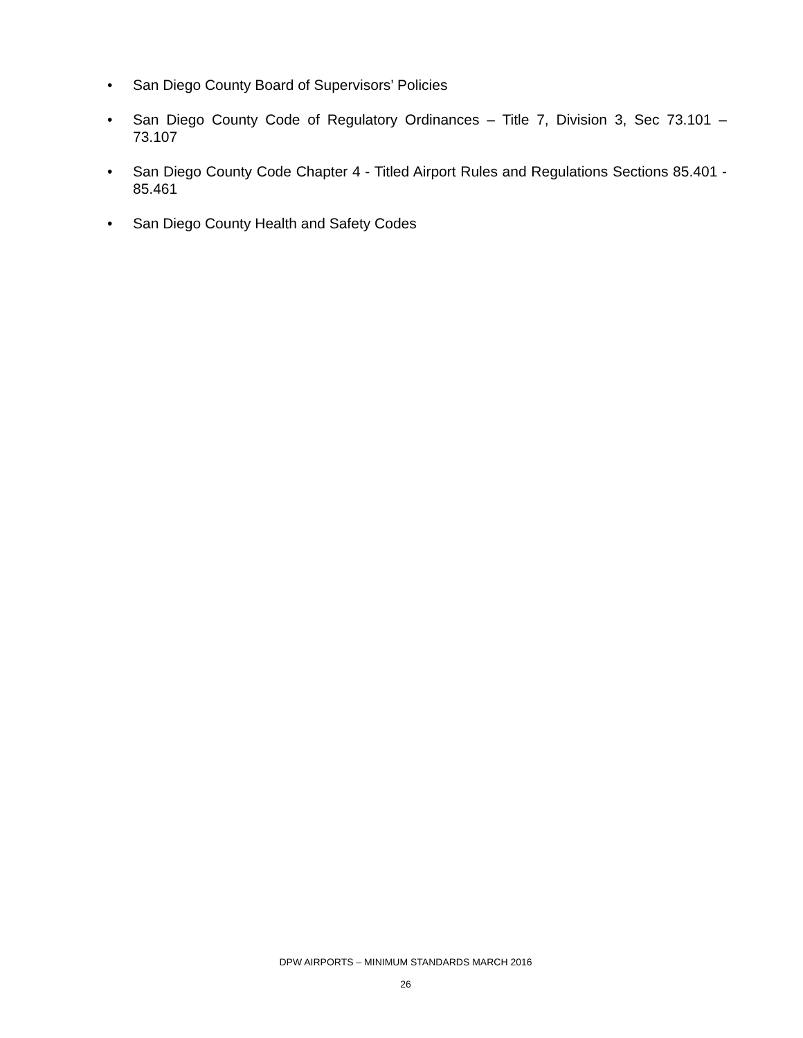• San Diego County Board of Supervisors’ Policies
• San Diego County Code of Regulatory Ordinances – Title 7, Division 3, Sec 73.101 – 73.107
• San Diego County Code Chapter 4 - Titled Airport Rules and Regulations Sections 85.401 - 85.461
• San Diego County Health and Safety Codes
DPW AIRPORTS – MINIMUM STANDARDS MARCH 2016
26